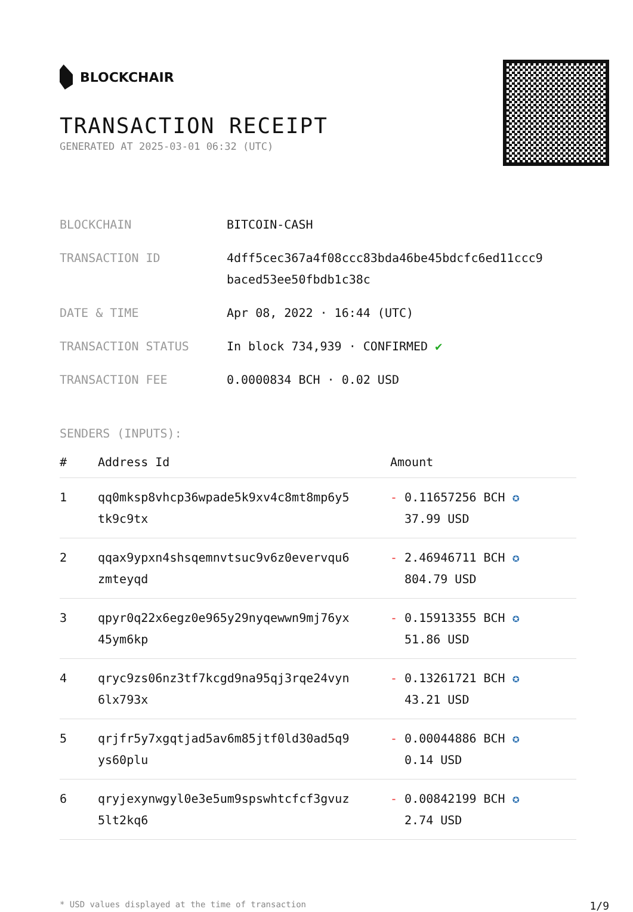BLOCKCHAIR
TRANSACTION RECEIPT
GENERATED AT 2025-03-01 06:32 (UTC)
| BLOCKCHAIN | BITCOIN-CASH |
| TRANSACTION ID | 4dff5cec367a4f08ccc83bda46be45bdcfc6ed11ccc9 baced53ee50fbdb1c38c |
| DATE & TIME | Apr 08, 2022 · 16:44 (UTC) |
| TRANSACTION STATUS | In block 734,939 · CONFIRMED ✔ |
| TRANSACTION FEE | 0.0000834 BCH · 0.02 USD |
SENDERS (INPUTS):
| # | Address Id | Amount |
| --- | --- | --- |
| 1 | qq0mksp8vhcp36wpade5k9xv4c8mt8mp6y5 tk9c9tx | - 0.11657256 BCH ✪ 37.99 USD |
| 2 | qqax9ypxn4shsqemnvtsuc9v6z0evervqu6 zmteyqd | - 2.46946711 BCH ✪ 804.79 USD |
| 3 | qpyr0q22x6egz0e965y29nyqewwn9mj76yx 45ym6kp | - 0.15913355 BCH ✪ 51.86 USD |
| 4 | qryc9zs06nz3tf7kcgd9na95qj3rqe24vyn 6lx793x | - 0.13261721 BCH ✪ 43.21 USD |
| 5 | qrjfr5y7xgqtjad5av6m85jtf0ld30ad5q9 ys60plu | - 0.00044886 BCH ✪ 0.14 USD |
| 6 | qryjexynwgyl0e3e5um9spswhtcfcf3gvuz 5lt2kq6 | - 0.00842199 BCH ✪ 2.74 USD |
* USD values displayed at the time of transaction 1/9